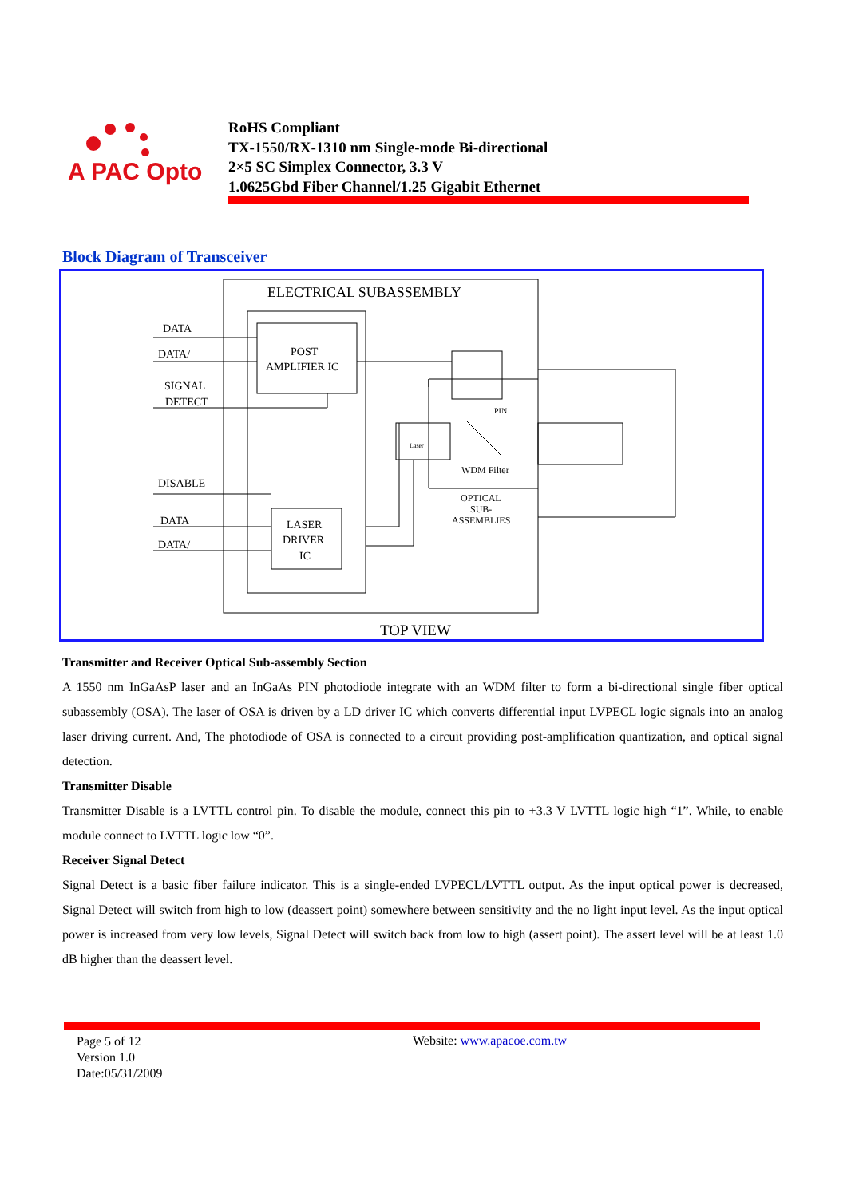A PAC Opto
RoHS Compliant
TX-1550/RX-1310 nm Single-mode Bi-directional
2×5 SC Simplex Connector, 3.3 V
1.0625Gbd Fiber Channel/1.25 Gigabit Ethernet
Block Diagram of Transceiver
ELECTRICAL SUBASSEMBLY
DATA
DATA/
SIGNAL
DETECT
DISABLE
DATA
DATA/
POST
AMPLIFIER IC
LASER
DRIVER
IC
WDM Filter
PIN
OPTICAL
SUB-
ASSEMBLIES
Laser
TOP VIEW
Transmitter and Receiver Optical Sub-assembly Section
A 1550 nm InGaAsP laser and an InGaAs PIN photodiode integrate with an WDM filter to form a bi-directional single fiber optical subassembly (OSA). The laser of OSA is driven by a LD driver IC which converts differential input LVPECL logic signals into an analog laser driving current. And, The photodiode of OSA is connected to a circuit providing post-amplification quantization, and optical signal detection.
Transmitter Disable
Transmitter Disable is a LVTTL control pin. To disable the module, connect this pin to +3.3 V LVTTL logic high “1”. While, to enable module connect to LVTTL logic low “0”.
Receiver Signal Detect
Signal Detect is a basic fiber failure indicator. This is a single-ended LVPECL/LVTTL output. As the input optical power is decreased, Signal Detect will switch from high to low (deassert point) somewhere between sensitivity and the no light input level. As the input optical power is increased from very low levels, Signal Detect will switch back from low to high (assert point). The assert level will be at least 1.0 dB higher than the deassert level.
Page 5 of 12
Version 1.0
Date:05/31/2009
Website: www.apacoe.com.tw